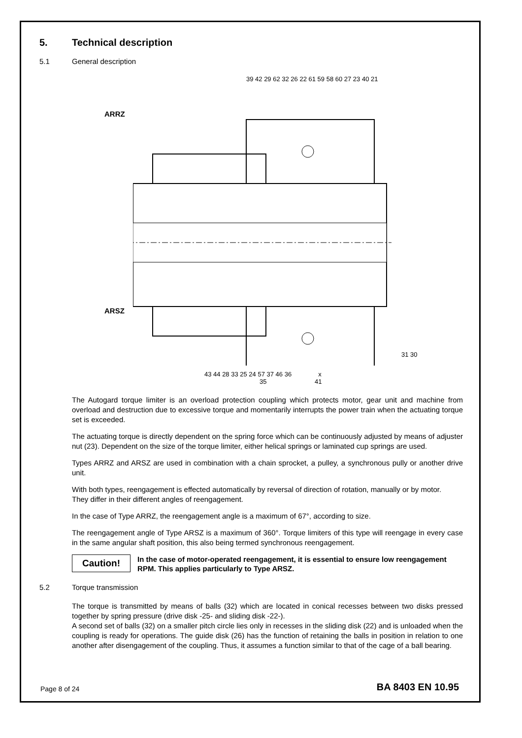5. Technical description
5.1 General description
39 42 29 62 32 26 22 61 59 58 60 27 23 40 21
ARRZ
ARSZ
31 30
43 44 28 33 25 24 57 37 46 36 x
35 41
The Autogard torque limiter is an overload protection coupling which protects motor, gear unit and machine from overload and destruction due to excessive torque and momentarily interrupts the power train when the actuating torque set is exceeded.
The actuating torque is directly dependent on the spring force which can be continuously adjusted by means of adjuster nut (23). Dependent on the size of the torque limiter, either helical springs or laminated cup springs are used.
Types ARRZ and ARSZ are used in combination with a chain sprocket, a pulley, a synchronous pully or another drive unit.
With both types, reengagement is effected automatically by reversal of direction of rotation, manually or by motor.
They differ in their different angles of reengagement.
In the case of Type ARRZ, the reengagement angle is a maximum of 67°, according to size.
The reengagement angle of Type ARSZ is a maximum of 360°. Torque limiters of this type will reengage in every case in the same angular shaft position, this also being termed synchronous reengagement.
Caution!
In the case of motor-operated reengagement, it is essential to ensure low reengagement RPM. This applies particularly to Type ARSZ.
5.2 Torque transmission
The torque is transmitted by means of balls (32) which are located in conical recesses between two disks pressed together by spring pressure (drive disk -25- and sliding disk -22-).
A second set of balls (32) on a smaller pitch circle lies only in recesses in the sliding disk (22) and is unloaded when the coupling is ready for operations. The guide disk (26) has the function of retaining the balls in position in relation to one another after disengagement of the coupling. Thus, it assumes a function similar to that of the cage of a ball bearing.
Page 8 of 24 BA 8403 EN 10.95